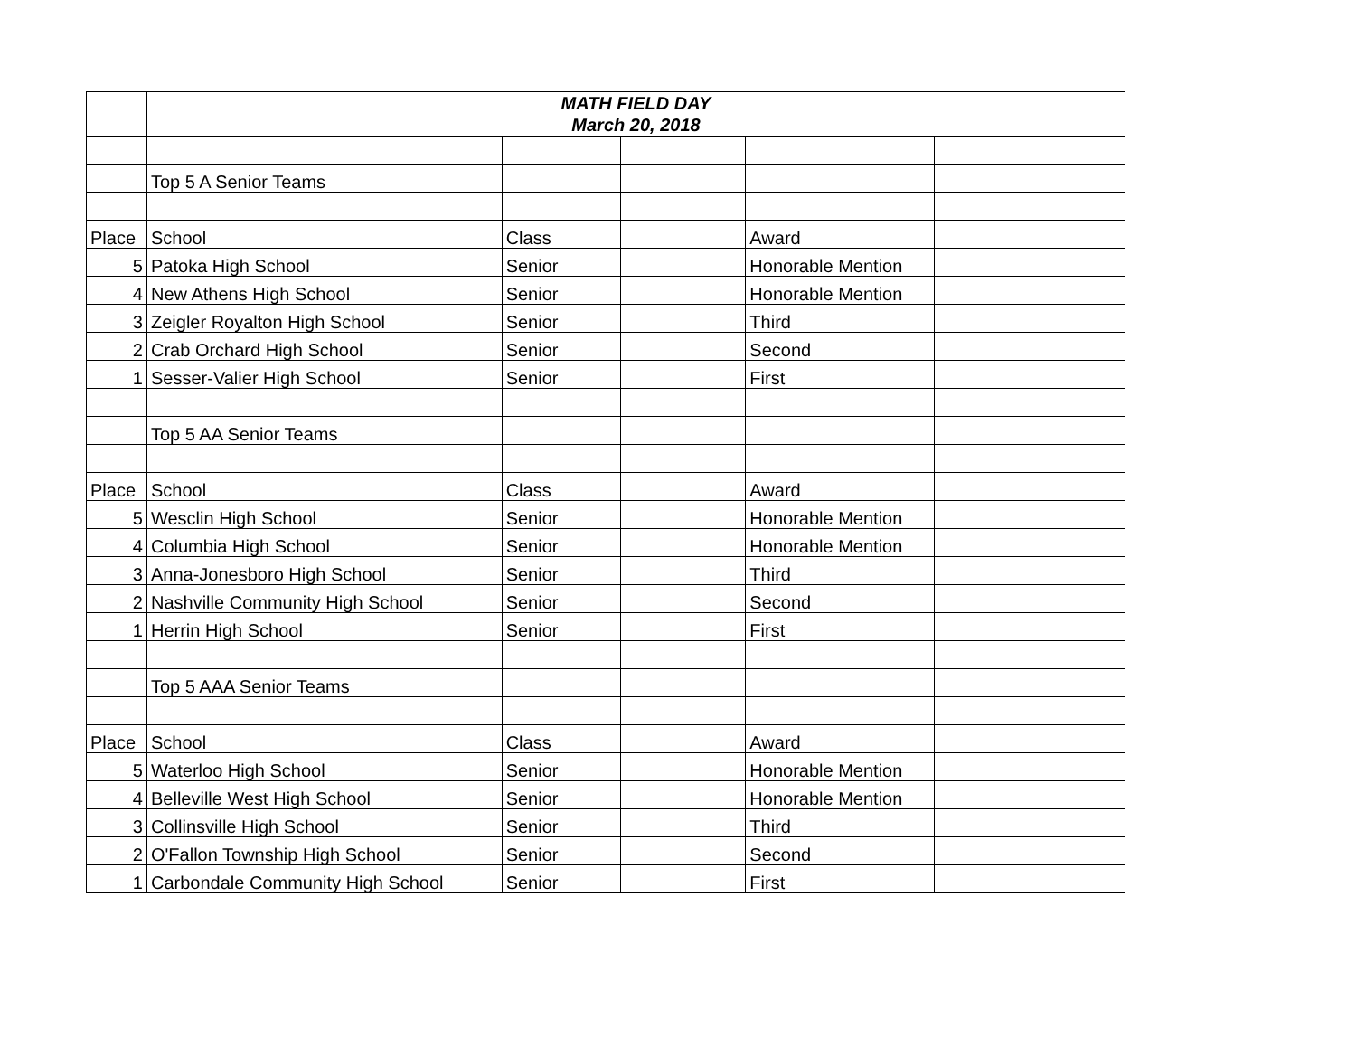| | MATH FIELD DAY March 20, 2018 | | | | |
| | Top 5 A Senior Teams | | | | |
| Place | School | Class | | Award | |
| 5 | Patoka High School | Senior | | Honorable Mention | |
| 4 | New Athens High School | Senior | | Honorable Mention | |
| 3 | Zeigler Royalton High School | Senior | | Third | |
| 2 | Crab Orchard High School | Senior | | Second | |
| 1 | Sesser-Valier High School | Senior | | First | |
| | Top 5 AA Senior Teams | | | | |
| Place | School | Class | | Award | |
| 5 | Wesclin High School | Senior | | Honorable Mention | |
| 4 | Columbia High School | Senior | | Honorable Mention | |
| 3 | Anna-Jonesboro High School | Senior | | Third | |
| 2 | Nashville Community High School | Senior | | Second | |
| 1 | Herrin High School | Senior | | First | |
| | Top 5 AAA Senior Teams | | | | |
| Place | School | Class | | Award | |
| 5 | Waterloo High School | Senior | | Honorable Mention | |
| 4 | Belleville West High School | Senior | | Honorable Mention | |
| 3 | Collinsville High School | Senior | | Third | |
| 2 | O'Fallon Township High School | Senior | | Second | |
| 1 | Carbondale Community High School | Senior | | First | |